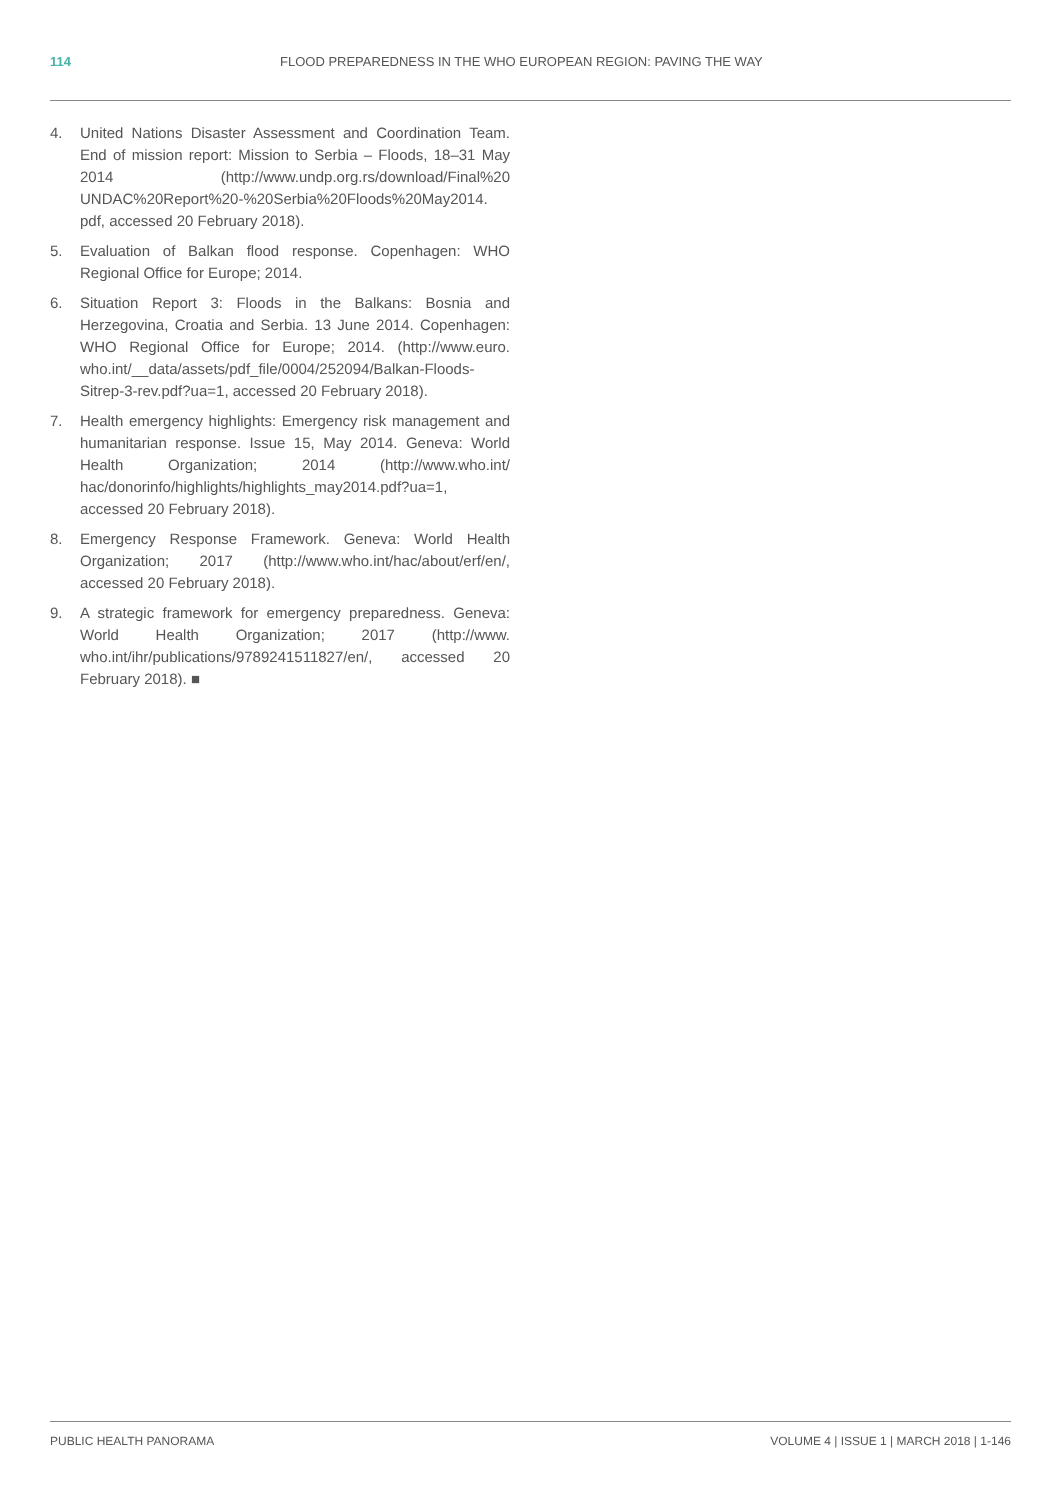114 FLOOD PREPAREDNESS IN THE WHO EUROPEAN REGION: PAVING THE WAY
4. United Nations Disaster Assessment and Coordination Team. End of mission report: Mission to Serbia – Floods, 18–31 May 2014 (http://www.undp.org.rs/download/Final%20 UNDAC%20Report%20-%20Serbia%20Floods%20May2014. pdf, accessed 20 February 2018).
5. Evaluation of Balkan flood response. Copenhagen: WHO Regional Office for Europe; 2014.
6. Situation Report 3: Floods in the Balkans: Bosnia and Herzegovina, Croatia and Serbia. 13 June 2014. Copenhagen: WHO Regional Office for Europe; 2014. (http://www.euro. who.int/__data/assets/pdf_file/0004/252094/Balkan-Floods-Sitrep-3-rev.pdf?ua=1, accessed 20 February 2018).
7. Health emergency highlights: Emergency risk management and humanitarian response. Issue 15, May 2014. Geneva: World Health Organization; 2014 (http://www.who.int/ hac/donorinfo/highlights/highlights_may2014.pdf?ua=1, accessed 20 February 2018).
8. Emergency Response Framework. Geneva: World Health Organization; 2017 (http://www.who.int/hac/about/erf/en/, accessed 20 February 2018).
9. A strategic framework for emergency preparedness. Geneva: World Health Organization; 2017 (http://www. who.int/ihr/publications/9789241511827/en/, accessed 20 February 2018). ■
PUBLIC HEALTH PANORAMA VOLUME 4 | ISSUE 1 | MARCH 2018 | 1-146